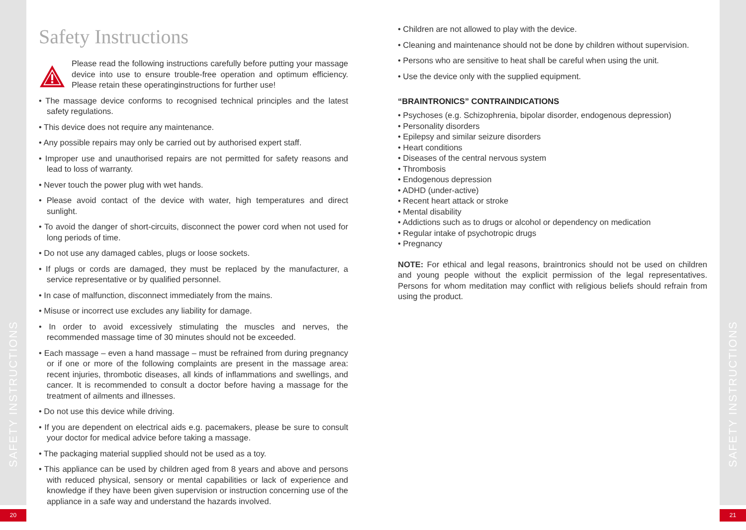SAFETY INSTRUCTIONS
SAFETY INSTRUCTIONS
20 21
Safety Instructions
Please read the following instructions carefully before putting your massage device into use to ensure trouble-free operation and optimum efficiency. Please retain these operatinginstructions for further use!
• The massage device conforms to recognised technical principles and the latest safety regulations.
• This device does not require any maintenance.
• Any possible repairs may only be carried out by authorised expert staff.
• Improper use and unauthorised repairs are not permitted for safety reasons and lead to loss of warranty.
• Never touch the power plug with wet hands.
• Please avoid contact of the device with water, high temperatures and direct sunlight.
• To avoid the danger of short-circuits, disconnect the power cord when not used for long periods of time.
• Do not use any damaged cables, plugs or loose sockets.
• If plugs or cords are damaged, they must be replaced by the manufacturer, a service representative or by qualified personnel.
• In case of malfunction, disconnect immediately from the mains.
• Misuse or incorrect use excludes any liability for damage.
• In order to avoid excessively stimulating the muscles and nerves, the recommended massage time of 30 minutes should not be exceeded.
• Each massage – even a hand massage – must be refrained from during pregnancy or if one or more of the following complaints are present in the massage area: recent injuries, thrombotic diseases, all kinds of inflammations and swellings, and cancer. It is recommended to consult a doctor before having a massage for the treatment of ailments and illnesses.
• Do not use this device while driving.
• If you are dependent on electrical aids e.g. pacemakers, please be sure to consult your doctor for medical advice before taking a massage.
• The packaging material supplied should not be used as a toy.
• This appliance can be used by children aged from 8 years and above and persons with reduced physical, sensory or mental capabilities or lack of experience and knowledge if they have been given supervision or instruction concerning use of the appliance in a safe way and understand the hazards involved.
• Children are not allowed to play with the device.
• Cleaning and maintenance should not be done by children without supervision.
• Persons who are sensitive to heat shall be careful when using the unit.
• Use the device only with the supplied equipment.
“BRAINTRONICS” CONTRAINDICATIONS
• Psychoses (e.g. Schizophrenia, bipolar disorder, endogenous depression)
• Personality disorders
• Epilepsy and similar seizure disorders
• Heart conditions
• Diseases of the central nervous system
• Thrombosis
• Endogenous depression
• ADHD (under-active)
• Recent heart attack or stroke
• Mental disability
• Addictions such as to drugs or alcohol or dependency on medication
• Regular intake of psychotropic drugs
• Pregnancy
NOTE: For ethical and legal reasons, braintronics should not be used on children and young people without the explicit permission of the legal representatives. Persons for whom meditation may conflict with religious beliefs should refrain from using the product.